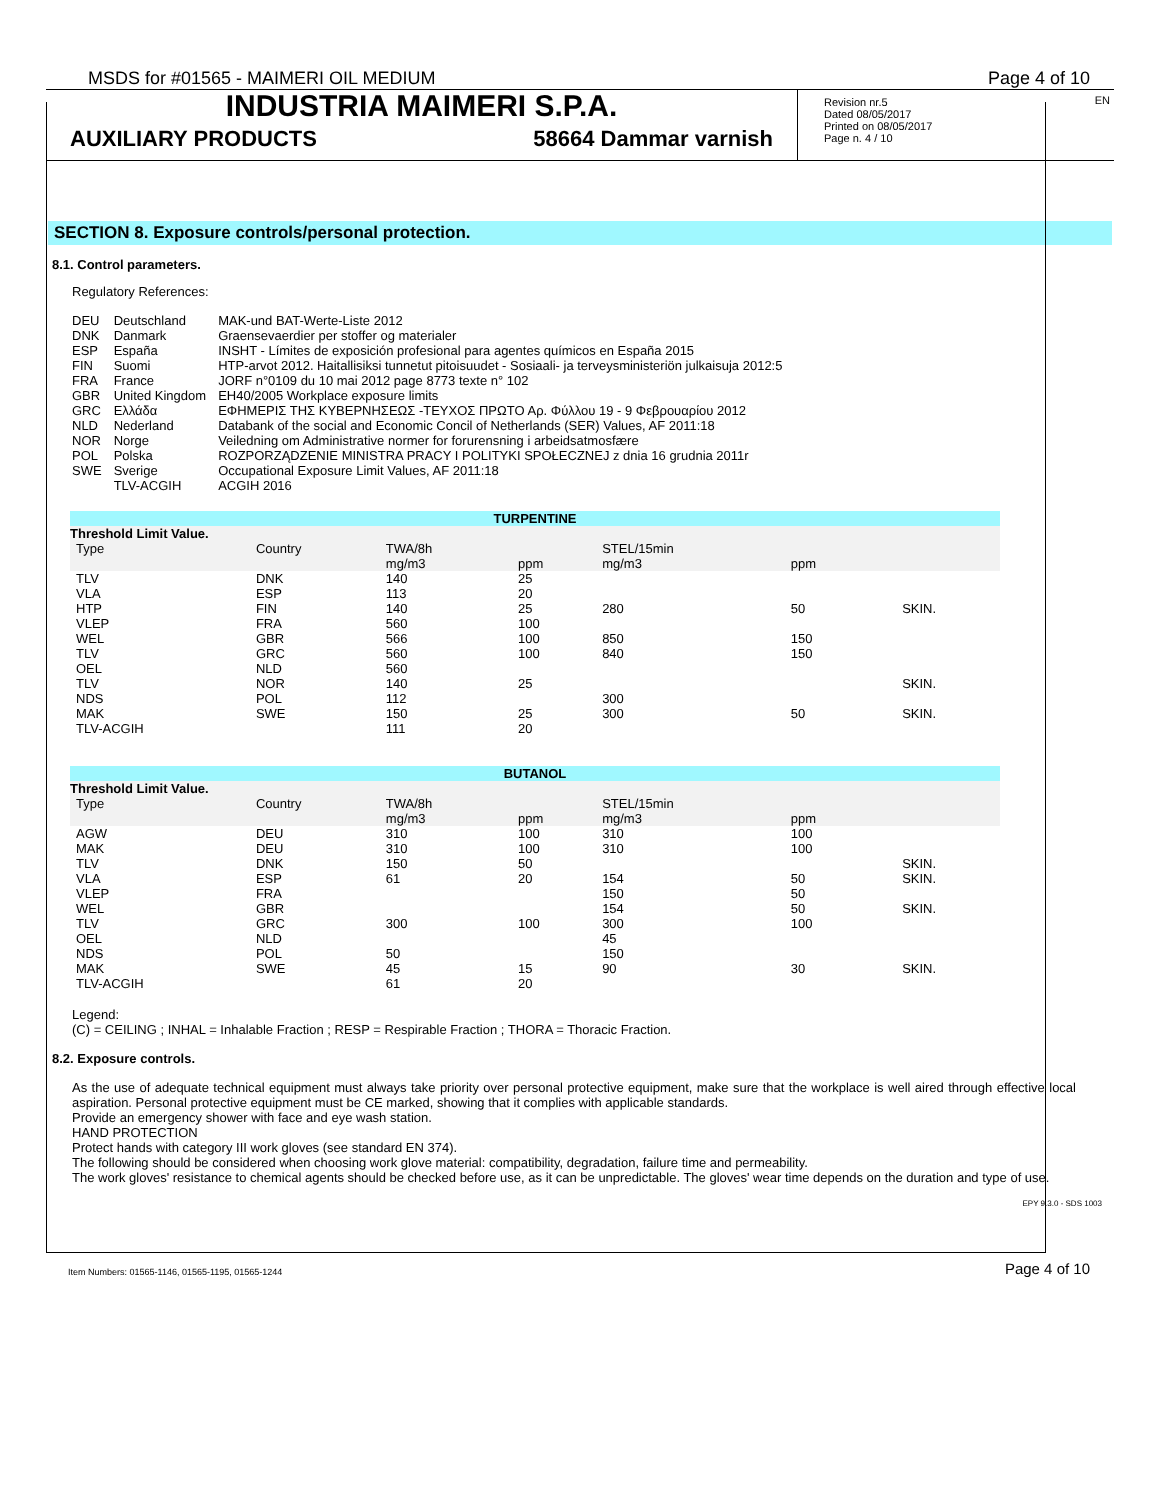MSDS for #01565 - MAIMERI OIL MEDIUM Page 4 of 10
INDUSTRIA MAIMERI S.P.A.
AUXILIARY PRODUCTS 58664 Dammar varnish
EN Revision nr.5
Dated 08/05/2017
Printed on 08/05/2017
Page n. 4 / 10
SECTION 8. Exposure controls/personal protection.
8.1. Control parameters.
Regulatory References:
| DEU | Deutschland | MAK-und BAT-Werte-Liste 2012 |
| DNK | Danmark | Graensevaerdier per stoffer og materialer |
| ESP | España | INSHT - Límites de exposición profesional para agentes químicos en España 2015 |
| FIN | Suomi | HTP-arvot 2012. Haitallisiksi tunnetut pitoisuudet - Sosiaali- ja terveysministeriön julkaisuja 2012:5 |
| FRA | France | JORF n°0109 du 10 mai 2012 page 8773 texte n° 102 |
| GBR | United Kingdom | EH40/2005 Workplace exposure limits |
| GRC | Ελλάδα | ΕΦΗΜΕΡΙΣ ΤΗΣ ΚΥΒΕΡΝΗΣΕΩΣ -ΤΕΥΧΟΣ ΠΡΩΤΟ Αρ. Φύλλου 19 - 9 Φεβρουαρίου 2012 |
| NLD | Nederland | Databank of the social and Economic Concil of Netherlands (SER) Values, AF 2011:18 |
| NOR | Norge | Veiledning om Administrative normer for forurensning i arbeidsatmosfære |
| POL | Polska | ROZPORZĄDZENIE MINISTRA PRACY I POLITYKI SPOŁECZNEJ z dnia 16 grudnia 2011r |
| SWE | Sverige | Occupational Exposure Limit Values, AF 2011:18 |
| | TLV-ACGIH | ACGIH 2016 |
| TURPENTINE | | | | | | | |
| Threshold Limit Value. | | | | | | | |
| Type | Country | TWA/8h mg/m3 | ppm | STEL/15min mg/m3 | ppm | | |
| TLV | DNK | 140 | 25 | | | | |
| VLA | ESP | 113 | 20 | | | | |
| HTP | FIN | 140 | 25 | 280 | 50 | | SKIN. |
| VLEP | FRA | 560 | 100 | | | | |
| WEL | GBR | 566 | 100 | 850 | 150 | | |
| TLV | GRC | 560 | 100 | 840 | 150 | | |
| OEL | NLD | 560 | | | | | |
| TLV | NOR | 140 | 25 | | | | SKIN. |
| NDS | POL | 112 | | 300 | | | |
| MAK | SWE | 150 | 25 | 300 | 50 | | SKIN. |
| TLV-ACGIH | | 111 | 20 | | | | |
| BUTANOL | | | | | | | |
| Threshold Limit Value. | | | | | | | |
| Type | Country | TWA/8h mg/m3 | ppm | STEL/15min mg/m3 | ppm | | |
| AGW | DEU | 310 | 100 | 310 | 100 | | |
| MAK | DEU | 310 | 100 | 310 | 100 | | |
| TLV | DNK | 150 | 50 | | | | SKIN. |
| VLA | ESP | 61 | 20 | 154 | 50 | | SKIN. |
| VLEP | FRA | | | 150 | 50 | | |
| WEL | GBR | | | 154 | 50 | | SKIN. |
| TLV | GRC | 300 | 100 | 300 | 100 | | |
| OEL | NLD | | | 45 | | | |
| NDS | POL | 50 | | 150 | | | |
| MAK | SWE | 45 | 15 | 90 | 30 | | SKIN. |
| TLV-ACGIH | | 61 | 20 | | | | |
Legend:
(C) = CEILING ; INHAL = Inhalable Fraction ; RESP = Respirable Fraction ; THORA = Thoracic Fraction.
8.2. Exposure controls.
As the use of adequate technical equipment must always take priority over personal protective equipment, make sure that the workplace is well aired through effective local aspiration. Personal protective equipment must be CE marked, showing that it complies with applicable standards.
Provide an emergency shower with face and eye wash station.
HAND PROTECTION
Protect hands with category III work gloves (see standard EN 374).
The following should be considered when choosing work glove material: compatibility, degradation, failure time and permeability.
The work gloves' resistance to chemical agents should be checked before use, as it can be unpredictable. The gloves' wear time depends on the duration and type of use.
EPY 9.3.0 - SDS 1003
Item Numbers: 01565-1146, 01565-1195, 01565-1244 Page 4 of 10